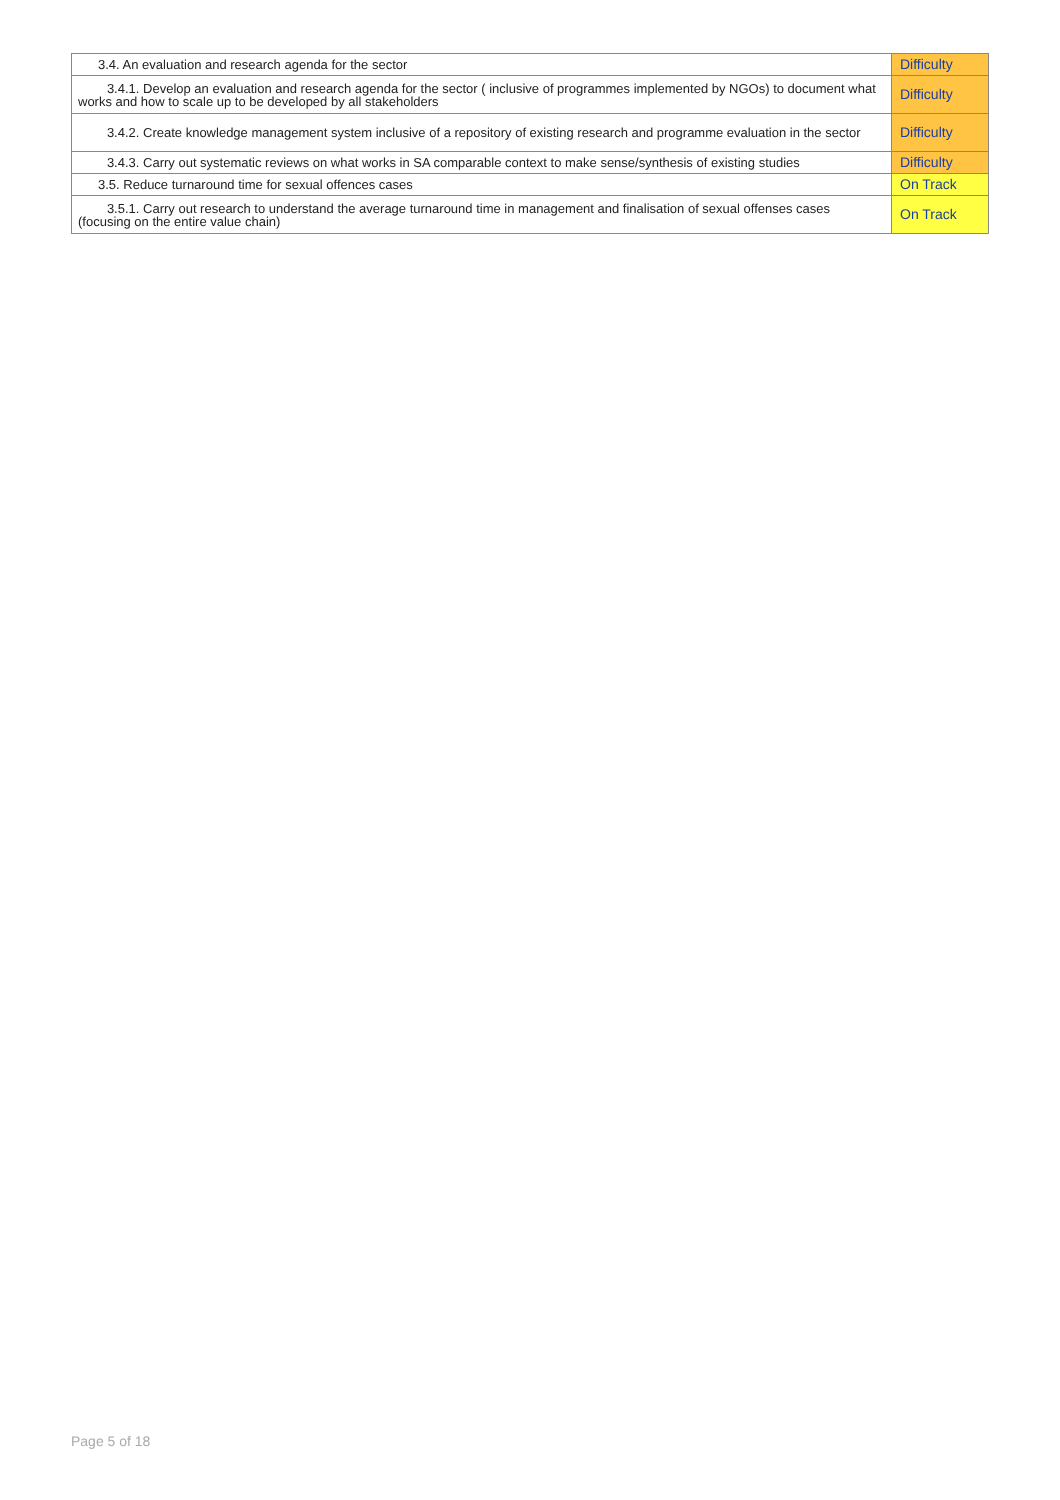| 3.4. An evaluation and research agenda for the sector | Difficulty |
| 3.4.1. Develop an evaluation and research agenda for the sector ( inclusive of programmes implemented by NGOs) to document what works and how to scale up to be developed by all stakeholders | Difficulty |
| 3.4.2. Create knowledge management system inclusive of a repository of existing research and programme evaluation in the sector | Difficulty |
| 3.4.3. Carry out systematic reviews on what works in SA comparable context to make sense/synthesis of existing studies | Difficulty |
| 3.5. Reduce turnaround time for sexual offences cases | On Track |
| 3.5.1. Carry out research to understand the average turnaround time in management and finalisation of sexual offenses cases (focusing on the entire value chain) | On Track |
Page 5 of 18